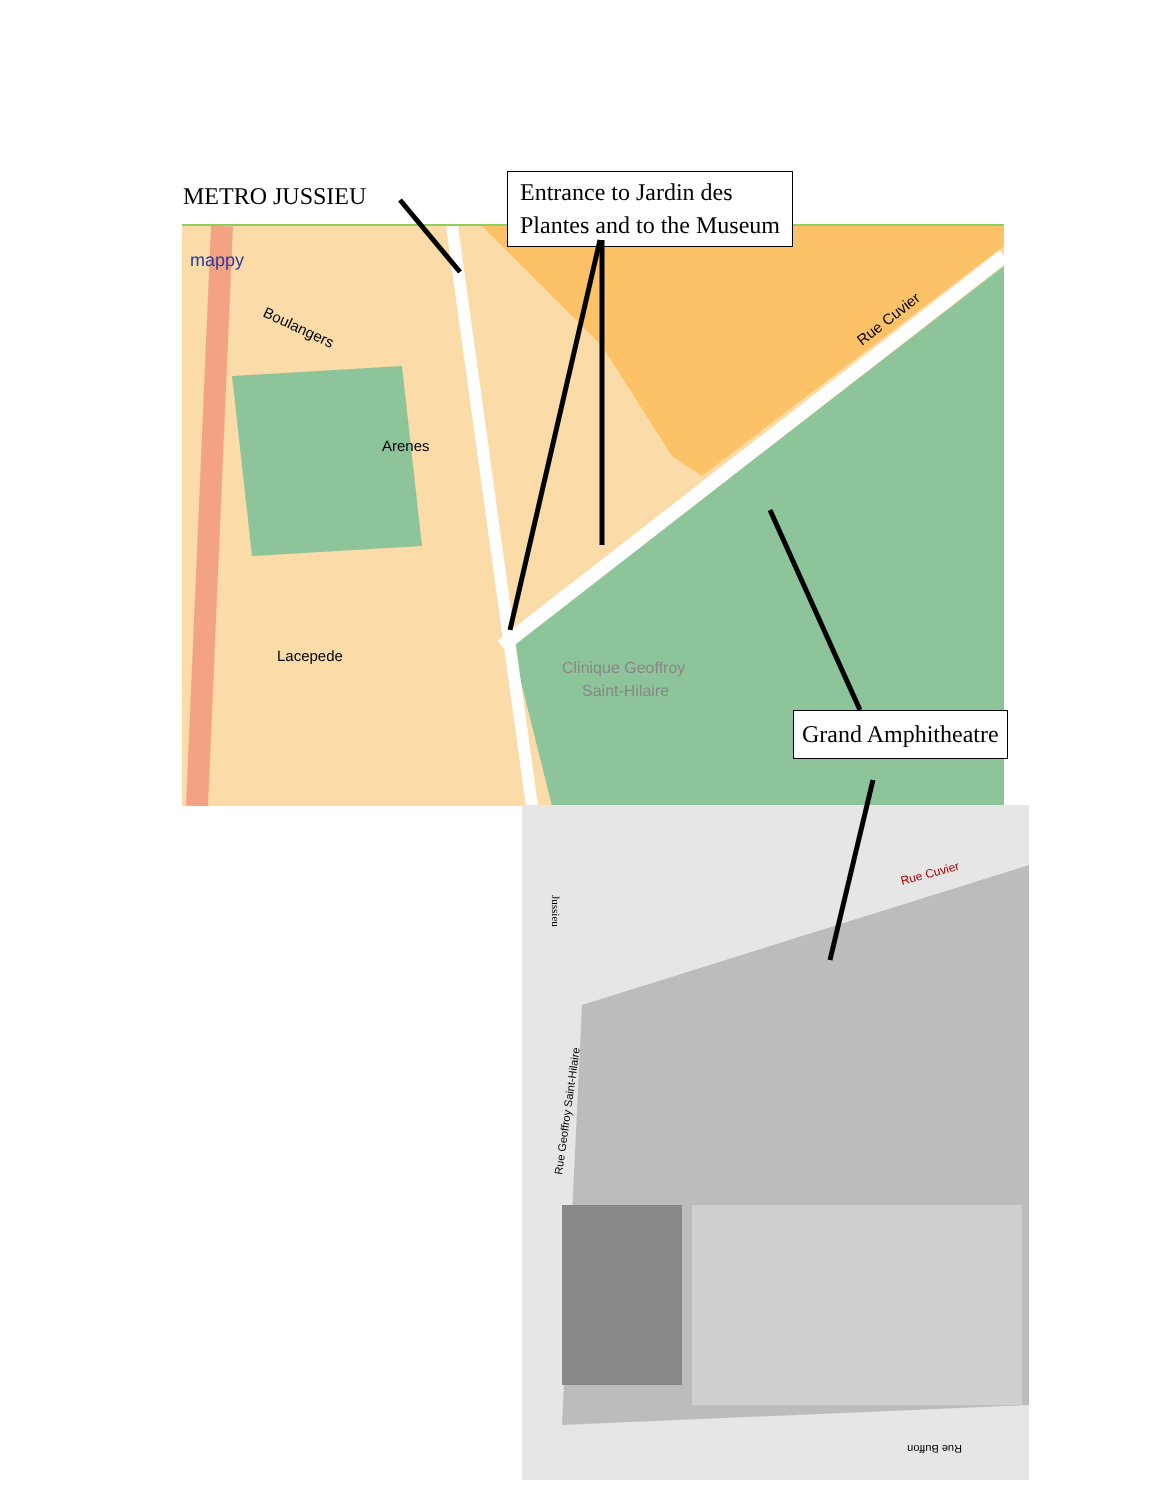mappy
Clinique Geoffroy
Saint-Hilaire
Lacepede
Arenes
Rue Cuvier
Boulangers
Rue Cuvier
Jussieu
Rue Geoffroy Saint-Hilaire
Rue Buffon
METRO JUSSIEU
Entrance to Jardin des
Plantes and to the Museum
Grand Amphitheatre